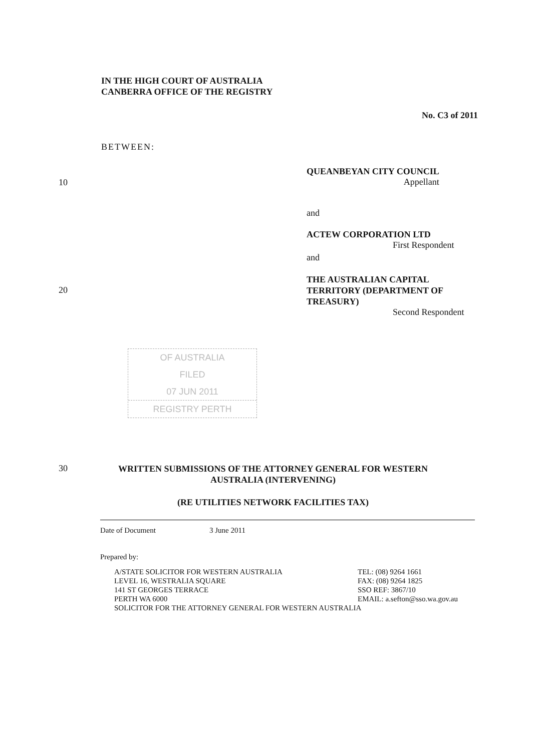IN THE HIGH COURT OF AUSTRALIA
CANBERRA OFFICE OF THE REGISTRY
No. C3 of 2011
BETWEEN:
10
QUEANBEYAN CITY COUNCIL
Appellant
and
ACTEW CORPORATION LTD
First Respondent
and
20
THE AUSTRALIAN CAPITAL
TERRITORY (DEPARTMENT OF
TREASURY)
Second Respondent
OF AUSTRALIA
FILED
07 JUN 2011
REGISTRY PERTH
30
WRITTEN SUBMISSIONS OF THE ATTORNEY GENERAL FOR WESTERN
AUSTRALIA (INTERVENING)
(RE UTILITIES NETWORK FACILITIES TAX)
Date of Document 3 June 2011
Prepared by:
A/STATE SOLICITOR FOR WESTERN AUSTRALIA TEL: (08) 9264 1661
LEVEL 16, WESTRALIA SQUARE FAX: (08) 9264 1825
141 ST GEORGES TERRACE SSO REF: 3867/10
PERTH WA 6000 EMAIL: a.sefton@sso.wa.gov.au
SOLICITOR FOR THE ATTORNEY GENERAL FOR WESTERN AUSTRALIA